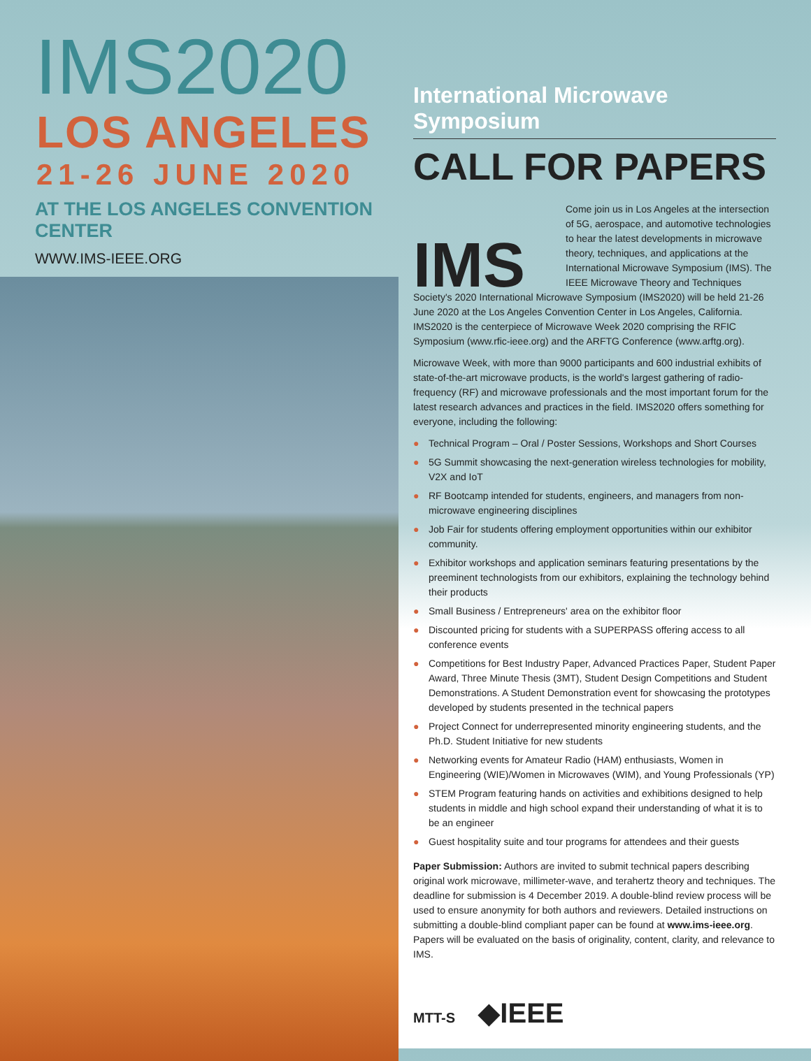IMS2020
LOS ANGELES
21-26 JUNE 2020
AT THE LOS ANGELES CONVENTION CENTER
WWW.IMS-IEEE.ORG
International Microwave Symposium
CALL FOR PAPERS
IMS
Come join us in Los Angeles at the intersection of 5G, aerospace, and automotive technologies to hear the latest developments in microwave theory, techniques, and applications at the International Microwave Symposium (IMS). The IEEE Microwave Theory and Techniques Society's 2020 International Microwave Symposium (IMS2020) will be held 21-26 June 2020 at the Los Angeles Convention Center in Los Angeles, California. IMS2020 is the centerpiece of Microwave Week 2020 comprising the RFIC Symposium (www.rfic-ieee.org) and the ARFTG Conference (www.arftg.org).
Microwave Week, with more than 9000 participants and 600 industrial exhibits of state-of-the-art microwave products, is the world's largest gathering of radio-frequency (RF) and microwave professionals and the most important forum for the latest research advances and practices in the field. IMS2020 offers something for everyone, including the following:
● Technical Program – Oral / Poster Sessions, Workshops and Short Courses
● 5G Summit showcasing the next-generation wireless technologies for mobility, V2X and IoT
● RF Bootcamp intended for students, engineers, and managers from non-microwave engineering disciplines
● Job Fair for students offering employment opportunities within our exhibitor community.
● Exhibitor workshops and application seminars featuring presentations by the preeminent technologists from our exhibitors, explaining the technology behind their products
● Small Business / Entrepreneurs' area on the exhibitor floor
● Discounted pricing for students with a SUPERPASS offering access to all conference events
● Competitions for Best Industry Paper, Advanced Practices Paper, Student Paper Award, Three Minute Thesis (3MT), Student Design Competitions and Student Demonstrations. A Student Demonstration event for showcasing the prototypes developed by students presented in the technical papers
● Project Connect for underrepresented minority engineering students, and the Ph.D. Student Initiative for new students
● Networking events for Amateur Radio (HAM) enthusiasts, Women in Engineering (WIE)/Women in Microwaves (WIM), and Young Professionals (YP)
● STEM Program featuring hands on activities and exhibitions designed to help students in middle and high school expand their understanding of what it is to be an engineer
● Guest hospitality suite and tour programs for attendees and their guests
Paper Submission: Authors are invited to submit technical papers describing original work microwave, millimeter-wave, and terahertz theory and techniques. The deadline for submission is 4 December 2019. A double-blind review process will be used to ensure anonymity for both authors and reviewers. Detailed instructions on submitting a double-blind compliant paper can be found at www.ims-ieee.org. Papers will be evaluated on the basis of originality, content, clarity, and relevance to IMS.
MTT-S ◆IEEE